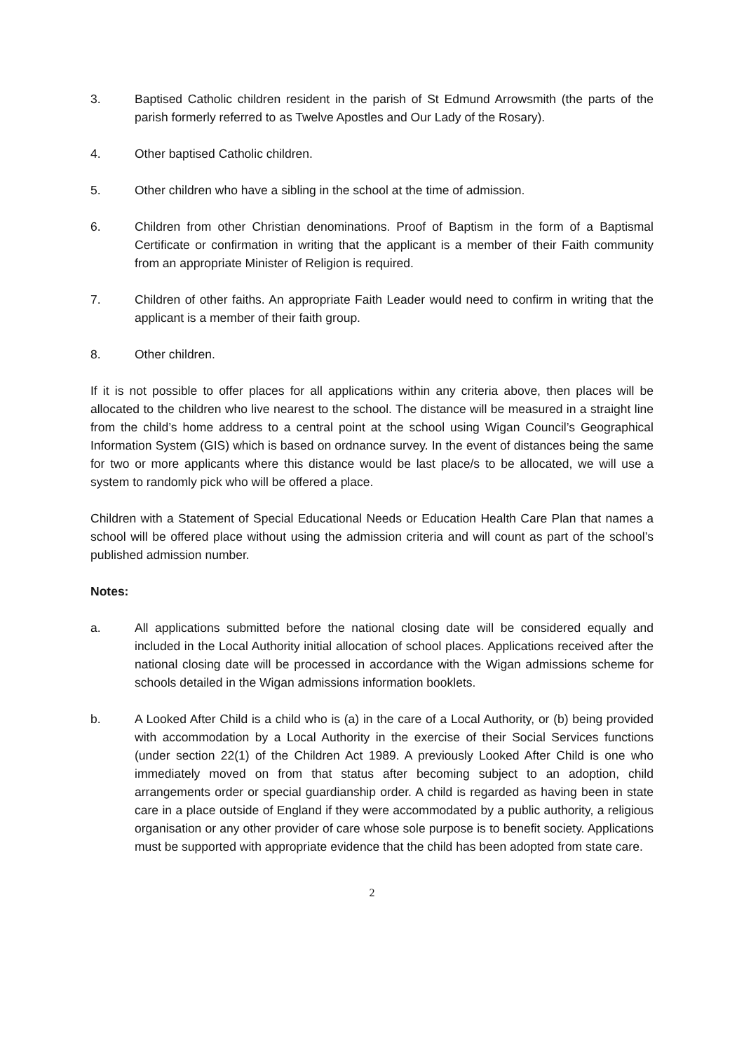3. Baptised Catholic children resident in the parish of St Edmund Arrowsmith (the parts of the parish formerly referred to as Twelve Apostles and Our Lady of the Rosary).
4. Other baptised Catholic children.
5. Other children who have a sibling in the school at the time of admission.
6. Children from other Christian denominations. Proof of Baptism in the form of a Baptismal Certificate or confirmation in writing that the applicant is a member of their Faith community from an appropriate Minister of Religion is required.
7. Children of other faiths. An appropriate Faith Leader would need to confirm in writing that the applicant is a member of their faith group.
8. Other children.
If it is not possible to offer places for all applications within any criteria above, then places will be allocated to the children who live nearest to the school. The distance will be measured in a straight line from the child’s home address to a central point at the school using Wigan Council’s Geographical Information System (GIS) which is based on ordnance survey. In the event of distances being the same for two or more applicants where this distance would be last place/s to be allocated, we will use a system to randomly pick who will be offered a place.
Children with a Statement of Special Educational Needs or Education Health Care Plan that names a school will be offered place without using the admission criteria and will count as part of the school’s published admission number.
Notes:
a. All applications submitted before the national closing date will be considered equally and included in the Local Authority initial allocation of school places. Applications received after the national closing date will be processed in accordance with the Wigan admissions scheme for schools detailed in the Wigan admissions information booklets.
b. A Looked After Child is a child who is (a) in the care of a Local Authority, or (b) being provided with accommodation by a Local Authority in the exercise of their Social Services functions (under section 22(1) of the Children Act 1989. A previously Looked After Child is one who immediately moved on from that status after becoming subject to an adoption, child arrangements order or special guardianship order. A child is regarded as having been in state care in a place outside of England if they were accommodated by a public authority, a religious organisation or any other provider of care whose sole purpose is to benefit society. Applications must be supported with appropriate evidence that the child has been adopted from state care.
2